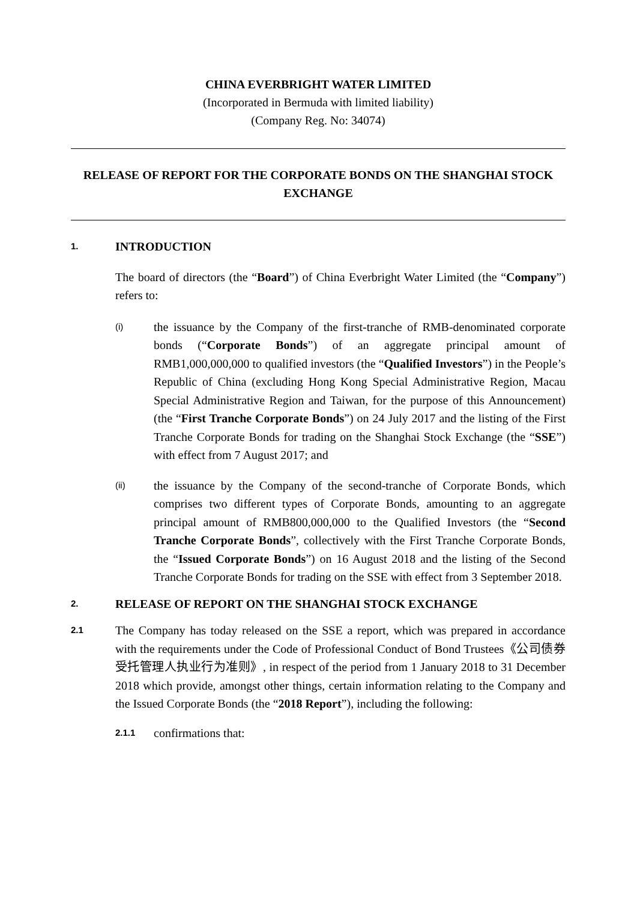CHINA EVERBRIGHT WATER LIMITED
(Incorporated in Bermuda with limited liability)
(Company Reg. No: 34074)
RELEASE OF REPORT FOR THE CORPORATE BONDS ON THE SHANGHAI STOCK EXCHANGE
1. INTRODUCTION
The board of directors (the “Board”) of China Everbright Water Limited (the “Company”) refers to:
(i)
the issuance by the Company of the first-tranche of RMB-denominated corporate bonds (“Corporate Bonds”) of an aggregate principal amount of RMB1,000,000,000 to qualified investors (the “Qualified Investors”) in the People’s Republic of China (excluding Hong Kong Special Administrative Region, Macau Special Administrative Region and Taiwan, for the purpose of this Announcement) (the “First Tranche Corporate Bonds”) on 24 July 2017 and the listing of the First Tranche Corporate Bonds for trading on the Shanghai Stock Exchange (the “SSE”) with effect from 7 August 2017; and
(ii)
the issuance by the Company of the second-tranche of Corporate Bonds, which comprises two different types of Corporate Bonds, amounting to an aggregate principal amount of RMB800,000,000 to the Qualified Investors (the “Second Tranche Corporate Bonds”, collectively with the First Tranche Corporate Bonds, the “Issued Corporate Bonds”) on 16 August 2018 and the listing of the Second Tranche Corporate Bonds for trading on the SSE with effect from 3 September 2018.
2. RELEASE OF REPORT ON THE SHANGHAI STOCK EXCHANGE
2.1
The Company has today released on the SSE a report, which was prepared in accordance with the requirements under the Code of Professional Conduct of Bond Trustees《公司债券受托管理人执业行为准则》, in respect of the period from 1 January 2018 to 31 December 2018 which provide, amongst other things, certain information relating to the Company and the Issued Corporate Bonds (the “2018 Report”), including the following:
2.1.1 confirmations that: